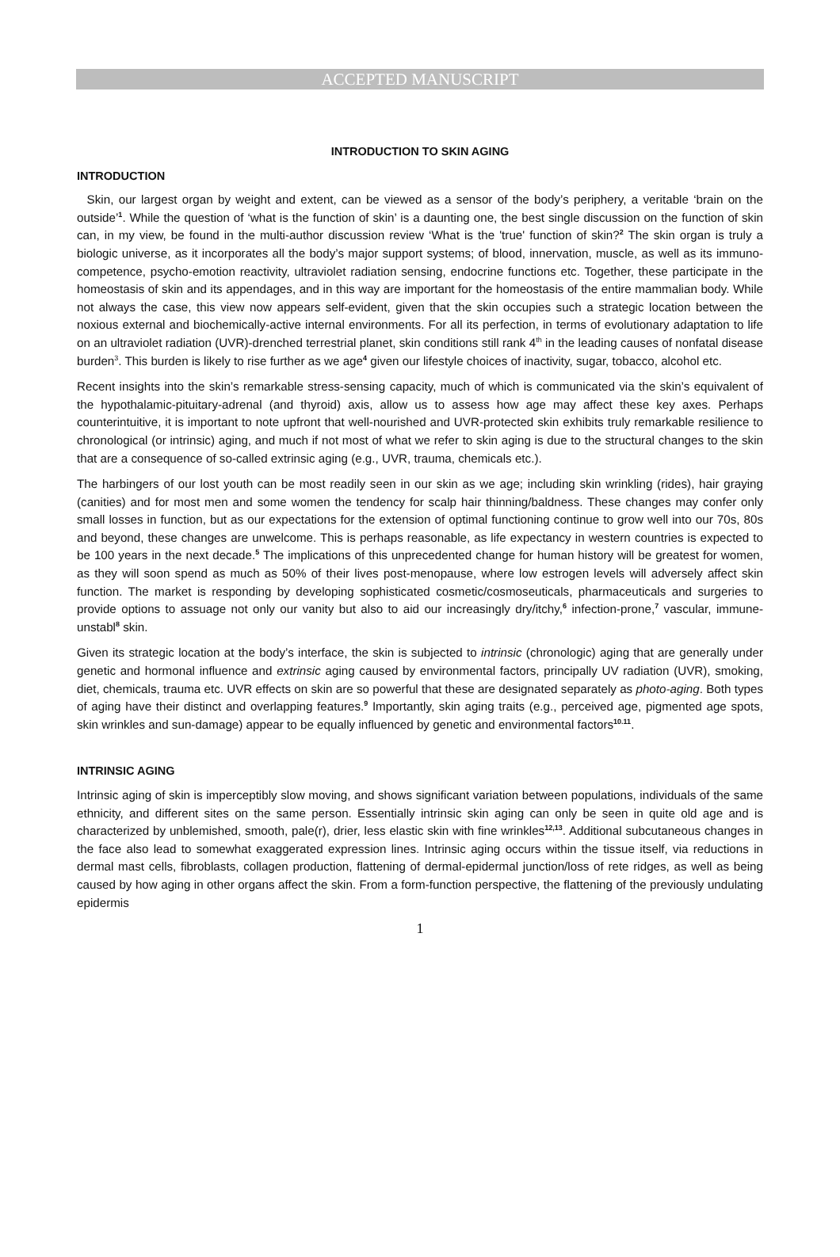ACCEPTED MANUSCRIPT
INTRODUCTION TO SKIN AGING
INTRODUCTION
Skin, our largest organ by weight and extent, can be viewed as a sensor of the body’s periphery, a veritable ‘brain on the outside’<sup>1</sup>. While the question of ‘what is the function of skin’ is a daunting one, the best single discussion on the function of skin can, in my view, be found in the multi-author discussion review ‘What is the 'true' function of skin?<sup>2</sup> The skin organ is truly a biologic universe, as it incorporates all the body’s major support systems; of blood, innervation, muscle, as well as its immuno-competence, psycho-emotion reactivity, ultraviolet radiation sensing, endocrine functions etc. Together, these participate in the homeostasis of skin and its appendages, and in this way are important for the homeostasis of the entire mammalian body. While not always the case, this view now appears self-evident, given that the skin occupies such a strategic location between the noxious external and biochemically-active internal environments. For all its perfection, in terms of evolutionary adaptation to life on an ultraviolet radiation (UVR)-drenched terrestrial planet, skin conditions still rank 4<sup>th</sup> in the leading causes of nonfatal disease burden<sup>3</sup>. This burden is likely to rise further as we age<sup>4</sup> given our lifestyle choices of inactivity, sugar, tobacco, alcohol etc.
Recent insights into the skin’s remarkable stress-sensing capacity, much of which is communicated via the skin’s equivalent of the hypothalamic-pituitary-adrenal (and thyroid) axis, allow us to assess how age may affect these key axes. Perhaps counterintuitive, it is important to note upfront that well-nourished and UVR-protected skin exhibits truly remarkable resilience to chronological (or intrinsic) aging, and much if not most of what we refer to skin aging is due to the structural changes to the skin that are a consequence of so-called extrinsic aging (e.g., UVR, trauma, chemicals etc.).
The harbingers of our lost youth can be most readily seen in our skin as we age; including skin wrinkling (rides), hair graying (canities) and for most men and some women the tendency for scalp hair thinning/baldness. These changes may confer only small losses in function, but as our expectations for the extension of optimal functioning continue to grow well into our 70s, 80s and beyond, these changes are unwelcome. This is perhaps reasonable, as life expectancy in western countries is expected to be 100 years in the next decade.<sup>5</sup> The implications of this unprecedented change for human history will be greatest for women, as they will soon spend as much as 50% of their lives post-menopause, where low estrogen levels will adversely affect skin function. The market is responding by developing sophisticated cosmetic/cosmoseuticals, pharmaceuticals and surgeries to provide options to assuage not only our vanity but also to aid our increasingly dry/itchy,<sup>6</sup> infection-prone,<sup>7</sup> vascular, immune-unstabl<sup>8</sup> skin.
Given its strategic location at the body’s interface, the skin is subjected to intrinsic (chronologic) aging that are generally under genetic and hormonal influence and extrinsic aging caused by environmental factors, principally UV radiation (UVR), smoking, diet, chemicals, trauma etc. UVR effects on skin are so powerful that these are designated separately as photo-aging. Both types of aging have their distinct and overlapping features.<sup>9</sup> Importantly, skin aging traits (e.g., perceived age, pigmented age spots, skin wrinkles and sun-damage) appear to be equally influenced by genetic and environmental factors<sup>10.11</sup>.
INTRINSIC AGING
Intrinsic aging of skin is imperceptibly slow moving, and shows significant variation between populations, individuals of the same ethnicity, and different sites on the same person. Essentially intrinsic skin aging can only be seen in quite old age and is characterized by unblemished, smooth, pale(r), drier, less elastic skin with fine wrinkles<sup>12,13</sup>. Additional subcutaneous changes in the face also lead to somewhat exaggerated expression lines. Intrinsic aging occurs within the tissue itself, via reductions in dermal mast cells, fibroblasts, collagen production, flattening of dermal-epidermal junction/loss of rete ridges, as well as being caused by how aging in other organs affect the skin. From a form-function perspective, the flattening of the previously undulating epidermis
1